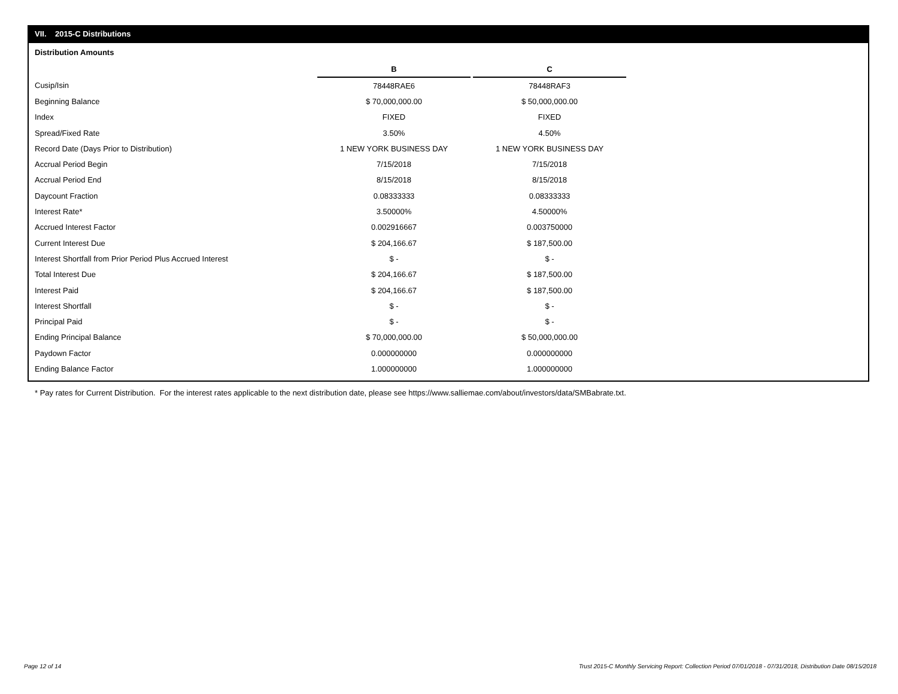VII. 2015-C Distributions
Distribution Amounts
| | B | | C |
| Cusip/Isin | 78448RAE6 | | 78448RAF3 |
| Beginning Balance | $ 70,000,000.00 | | $ 50,000,000.00 |
| Index | FIXED | | FIXED |
| Spread/Fixed Rate | 3.50% | | 4.50% |
| Record Date (Days Prior to Distribution) | 1 NEW YORK BUSINESS DAY | | 1 NEW YORK BUSINESS DAY |
| Accrual Period Begin | 7/15/2018 | | 7/15/2018 |
| Accrual Period End | 8/15/2018 | | 8/15/2018 |
| Daycount Fraction | 0.08333333 | | 0.08333333 |
| Interest Rate* | 3.50000% | | 4.50000% |
| Accrued Interest Factor | 0.002916667 | | 0.003750000 |
| Current Interest Due | $ 204,166.67 | | $ 187,500.00 |
| Interest Shortfall from Prior Period Plus Accrued Interest | $ - | | $ - |
| Total Interest Due | $ 204,166.67 | | $ 187,500.00 |
| Interest Paid | $ 204,166.67 | | $ 187,500.00 |
| Interest Shortfall | $ - | | $ - |
| Principal Paid | $ - | | $ - |
| Ending Principal Balance | $ 70,000,000.00 | | $ 50,000,000.00 |
| Paydown Factor | 0.000000000 | | 0.000000000 |
| Ending Balance Factor | 1.000000000 | | 1.000000000 |
* Pay rates for Current Distribution. For the interest rates applicable to the next distribution date, please see https://www.salliemae.com/about/investors/data/SMBabrate.txt.
Page 12 of 14
Trust 2015-C Monthly Servicing Report: Collection Period 07/01/2018 - 07/31/2018, Distribution Date 08/15/2018